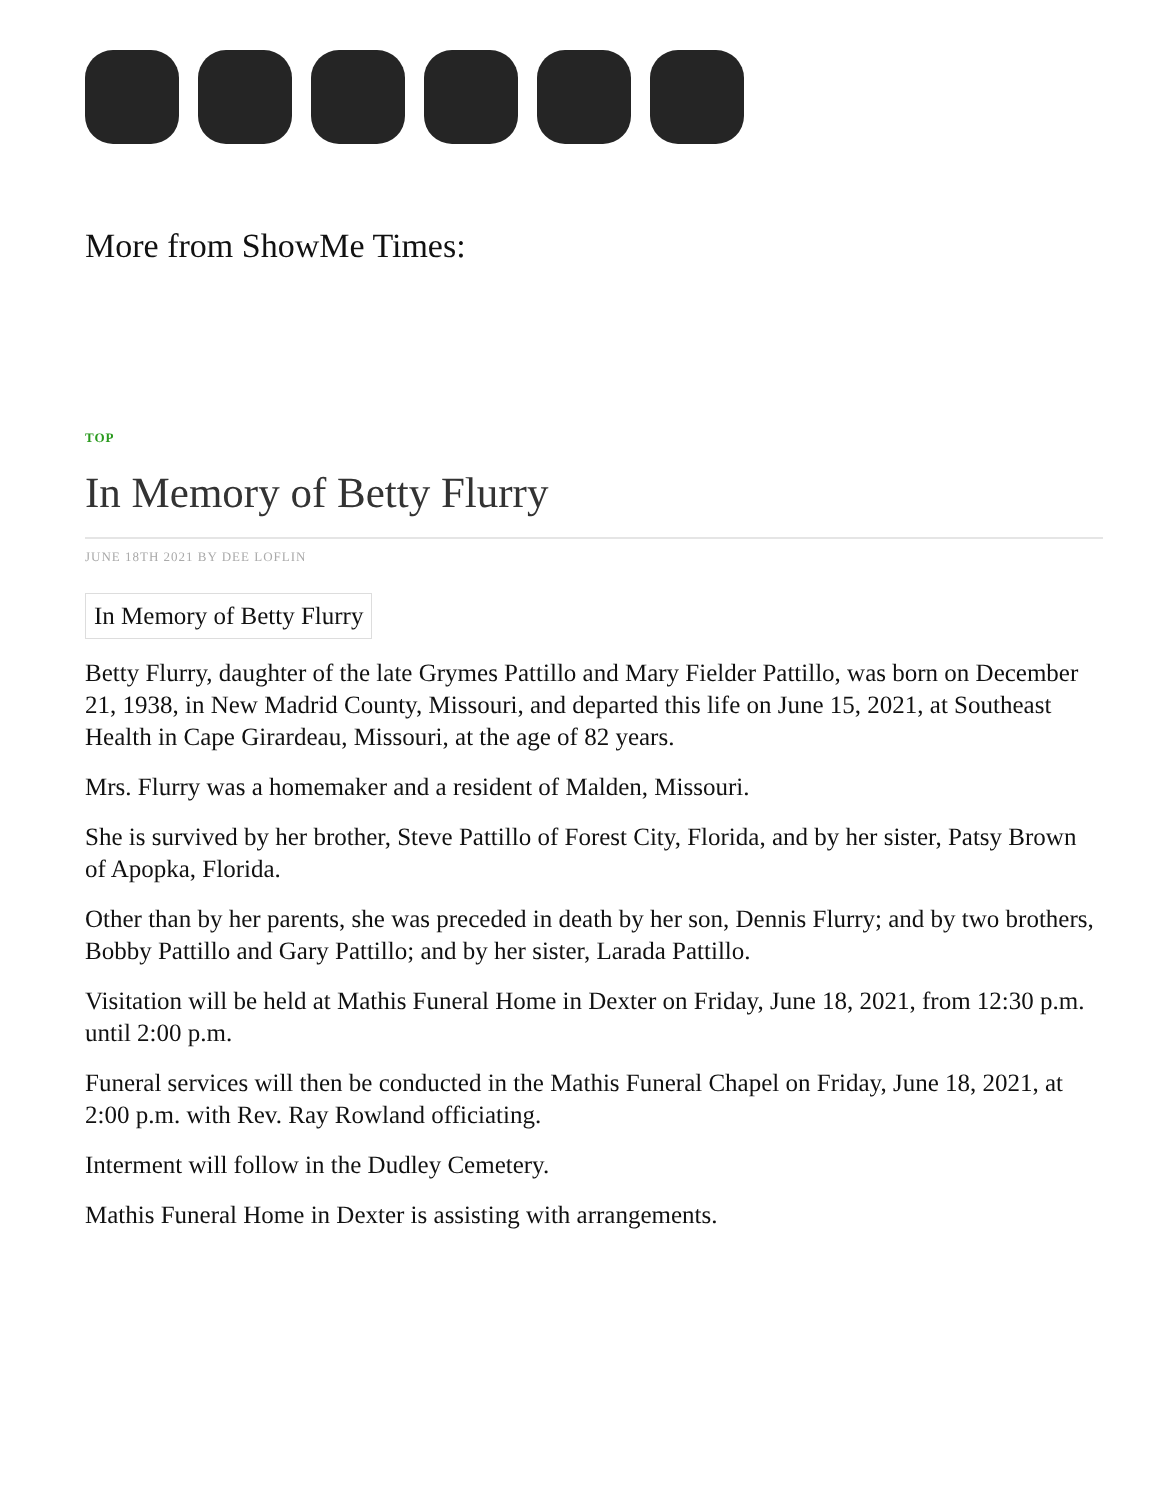More from ShowMe Times:
TOP
In Memory of Betty Flurry
JUNE 18TH 2021 BY DEE LOFLIN
In Memory of Betty Flurry
Betty Flurry, daughter of the late Grymes Pattillo and Mary Fielder Pattillo, was born on December 21, 1938, in New Madrid County, Missouri, and departed this life on June 15, 2021, at Southeast Health in Cape Girardeau, Missouri, at the age of 82 years.
Mrs. Flurry was a homemaker and a resident of Malden, Missouri.
She is survived by her brother, Steve Pattillo of Forest City, Florida, and by her sister, Patsy Brown of Apopka, Florida.
Other than by her parents, she was preceded in death by her son, Dennis Flurry; and by two brothers, Bobby Pattillo and Gary Pattillo; and by her sister, Larada Pattillo.
Visitation will be held at Mathis Funeral Home in Dexter on Friday, June 18, 2021, from 12:30 p.m. until 2:00 p.m.
Funeral services will then be conducted in the Mathis Funeral Chapel on Friday, June 18, 2021, at 2:00 p.m. with Rev. Ray Rowland officiating.
Interment will follow in the Dudley Cemetery.
Mathis Funeral Home in Dexter is assisting with arrangements.